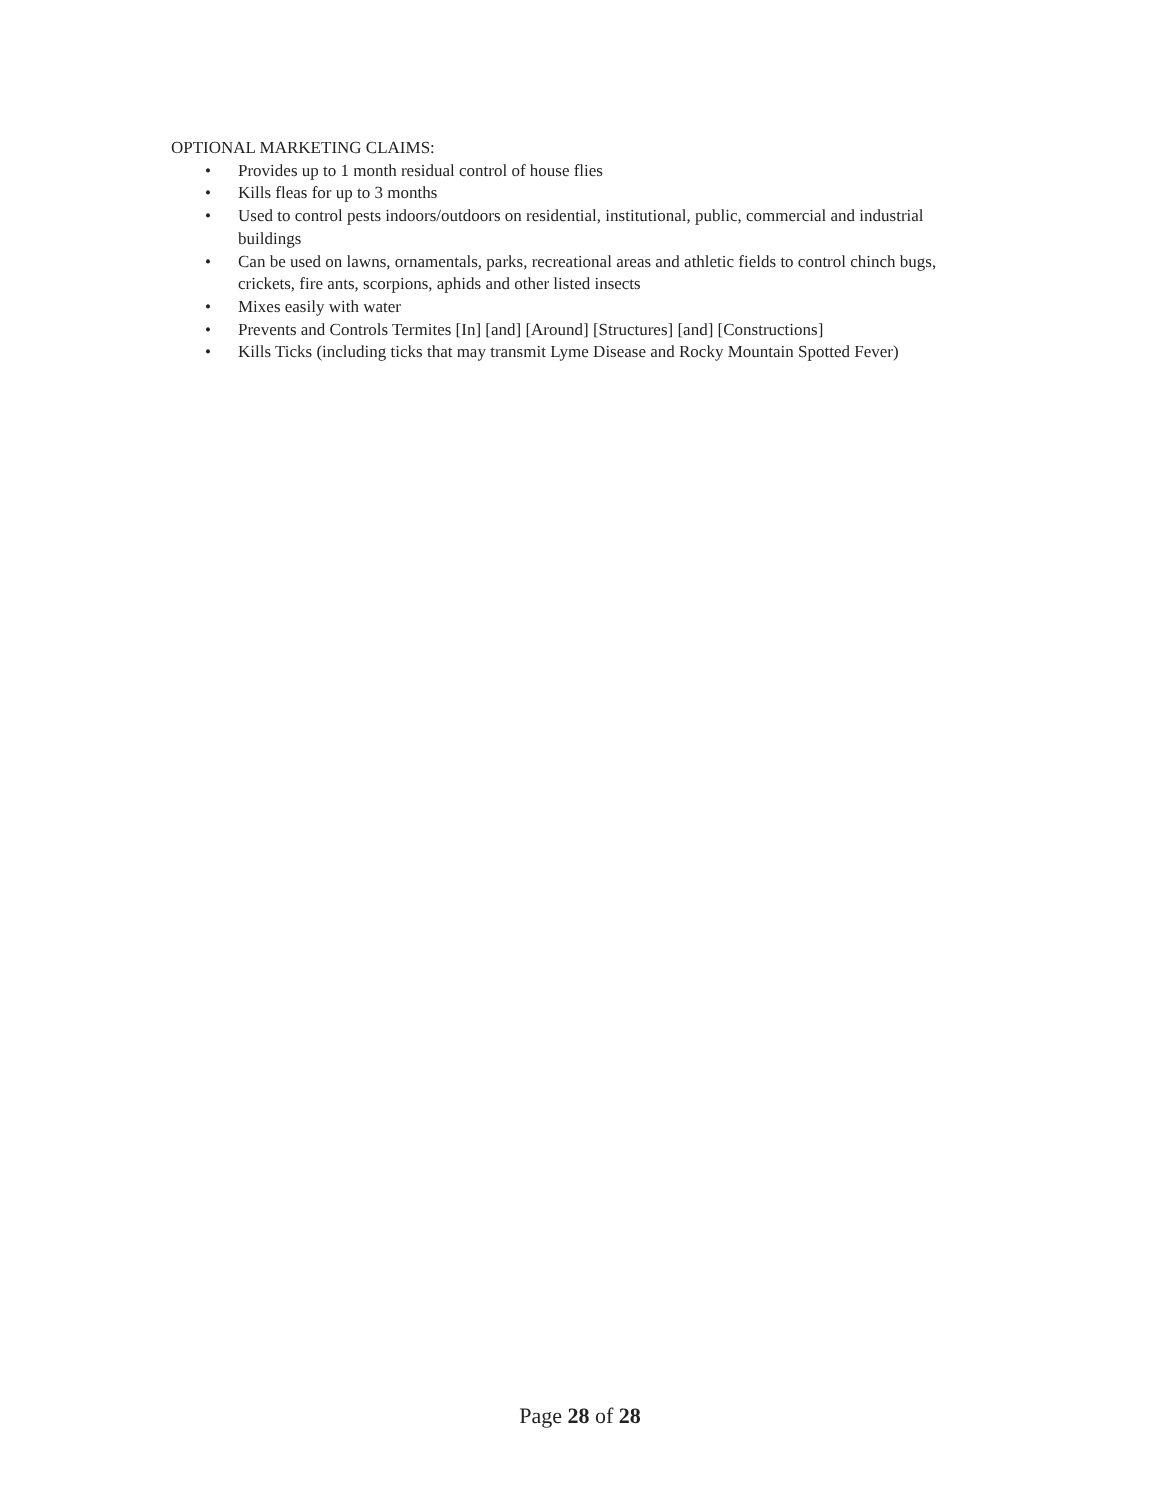OPTIONAL MARKETING CLAIMS:
• Provides up to 1 month residual control of house flies
• Kills fleas for up to 3 months
• Used to control pests indoors/outdoors on residential, institutional, public, commercial and industrial buildings
• Can be used on lawns, ornamentals, parks, recreational areas and athletic fields to control chinch bugs, crickets, fire ants, scorpions, aphids and other listed insects
• Mixes easily with water
• Prevents and Controls Termites [In] [and] [Around] [Structures] [and] [Constructions]
• Kills Ticks (including ticks that may transmit Lyme Disease and Rocky Mountain Spotted Fever)
Page 28 of 28